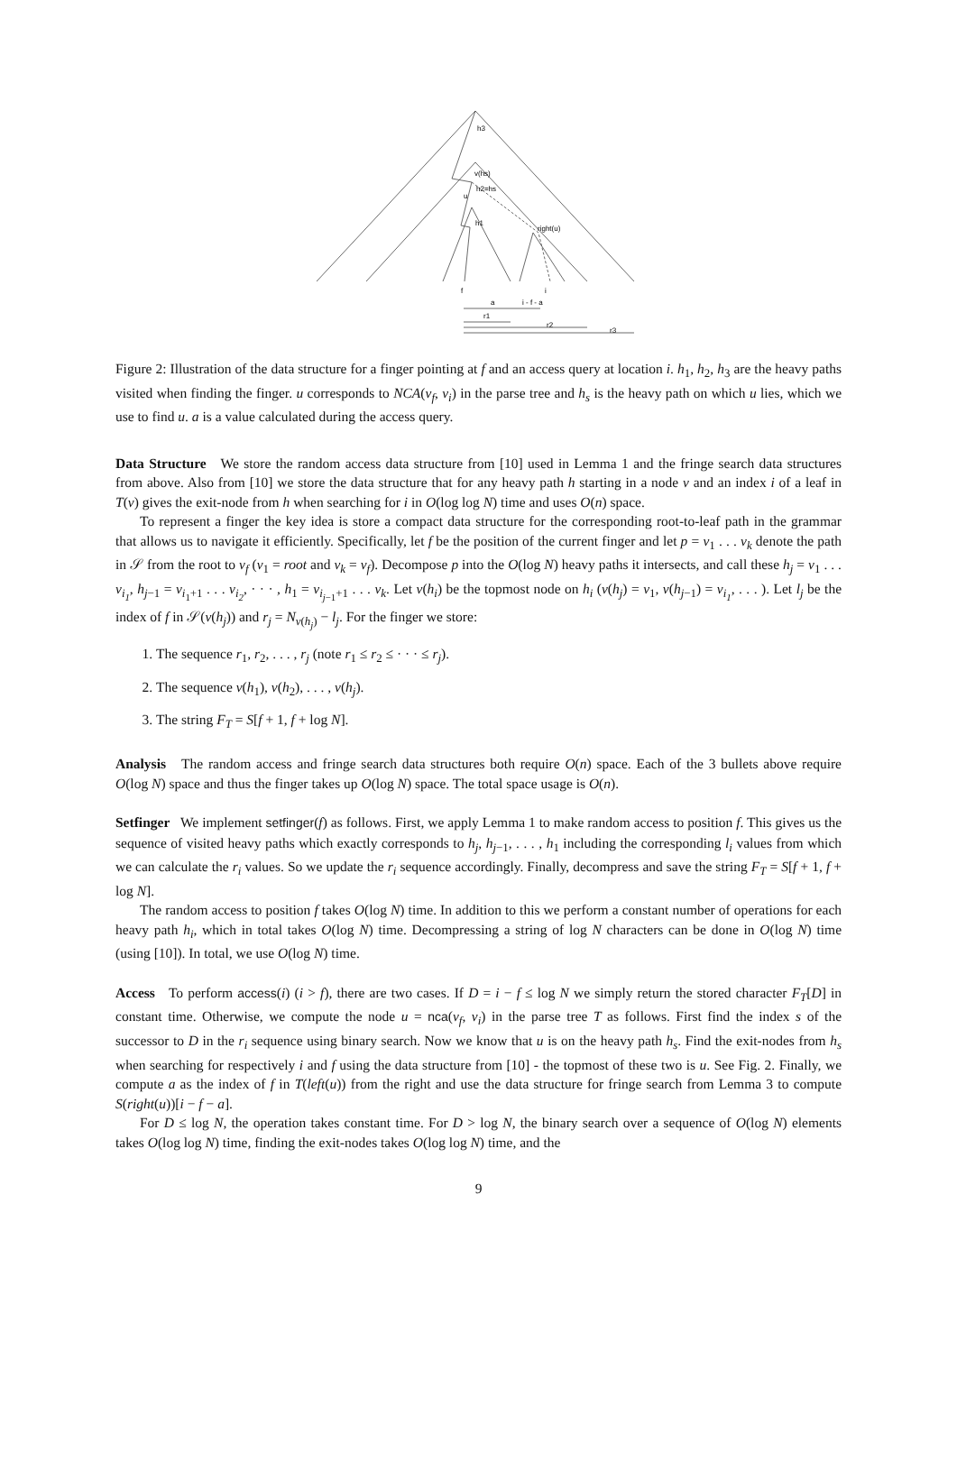h3
v(hs)
h2=hs
u
h1
right(u)
f
i
a
i - f - a
r1
r2
r3
Figure 2: Illustration of the data structure for a finger pointing at f and an access query at location i. h<sub>1</sub>, h<sub>2</sub>, h<sub>3</sub> are the heavy paths visited when finding the finger. u corresponds to NCA(v<sub>f</sub>, v<sub>i</sub>) in the parse tree and h<sub>s</sub> is the heavy path on which u lies, which we use to find u. a is a value calculated during the access query.
Data Structure We store the random access data structure from [10] used in Lemma 1 and the fringe search data structures from above. Also from [10] we store the data structure that for any heavy path h starting in a node v and an index i of a leaf in T(v) gives the exit-node from h when searching for i in O(log log N) time and uses O(n) space.
To represent a finger the key idea is store a compact data structure for the corresponding root-to-leaf path in the grammar that allows us to navigate it efficiently. Specifically, let f be the position of the current finger and let p = v<sub>1</sub> . . . v<sub>k</sub> denote the path in 𝒮 from the root to v<sub>f</sub> (v<sub>1</sub> = root and v<sub>k</sub> = v<sub>f</sub>). Decompose p into the O(log N) heavy paths it intersects, and call these h<sub>j</sub> = v<sub>1</sub> . . . v<sub>i<sub>1</sub></sub>, h<sub>j−1</sub> = v<sub>i<sub>1</sub>+1</sub> . . . v<sub>i<sub>2</sub></sub>, · · · , h<sub>1</sub> = v<sub>i<sub>j−1</sub>+1</sub> . . . v<sub>k</sub>. Let v(h<sub>i</sub>) be the topmost node on h<sub>i</sub> (v(h<sub>j</sub>) = v<sub>1</sub>, v(h<sub>j−1</sub>) = v<sub>i<sub>1</sub></sub>, . . . ). Let l<sub>j</sub> be the index of f in 𝒮(v(h<sub>j</sub>)) and r<sub>j</sub> = N<sub>v(h<sub>j</sub>)</sub> − l<sub>j</sub>. For the finger we store:
1. The sequence r<sub>1</sub>, r<sub>2</sub>, . . . , r<sub>j</sub> (note r<sub>1</sub> ≤ r<sub>2</sub> ≤ · · · ≤ r<sub>j</sub>).
2. The sequence v(h<sub>1</sub>), v(h<sub>2</sub>), . . . , v(h<sub>j</sub>).
3. The string F<sub>T</sub> = S[f + 1, f + log N].
Analysis The random access and fringe search data structures both require O(n) space. Each of the 3 bullets above require O(log N) space and thus the finger takes up O(log N) space. The total space usage is O(n).
Setfinger We implement setfinger(f) as follows. First, we apply Lemma 1 to make random access to position f. This gives us the sequence of visited heavy paths which exactly corresponds to h<sub>j</sub>, h<sub>j−1</sub>, . . . , h<sub>1</sub> including the corresponding l<sub>i</sub> values from which we can calculate the r<sub>i</sub> values. So we update the r<sub>i</sub> sequence accordingly. Finally, decompress and save the string F<sub>T</sub> = S[f + 1, f + log N].
The random access to position f takes O(log N) time. In addition to this we perform a constant number of operations for each heavy path h<sub>i</sub>, which in total takes O(log N) time. Decompressing a string of log N characters can be done in O(log N) time (using [10]). In total, we use O(log N) time.
Access To perform access(i) (i > f), there are two cases. If D = i − f ≤ log N we simply return the stored character F<sub>T</sub>[D] in constant time. Otherwise, we compute the node u = nca(v<sub>f</sub>, v<sub>i</sub>) in the parse tree T as follows. First find the index s of the successor to D in the r<sub>i</sub> sequence using binary search. Now we know that u is on the heavy path h<sub>s</sub>. Find the exit-nodes from h<sub>s</sub> when searching for respectively i and f using the data structure from [10] - the topmost of these two is u. See Fig. 2. Finally, we compute a as the index of f in T(left(u)) from the right and use the data structure for fringe search from Lemma 3 to compute S(right(u))[i − f − a].
For D ≤ log N, the operation takes constant time. For D > log N, the binary search over a sequence of O(log N) elements takes O(log log N) time, finding the exit-nodes takes O(log log N) time, and the
9